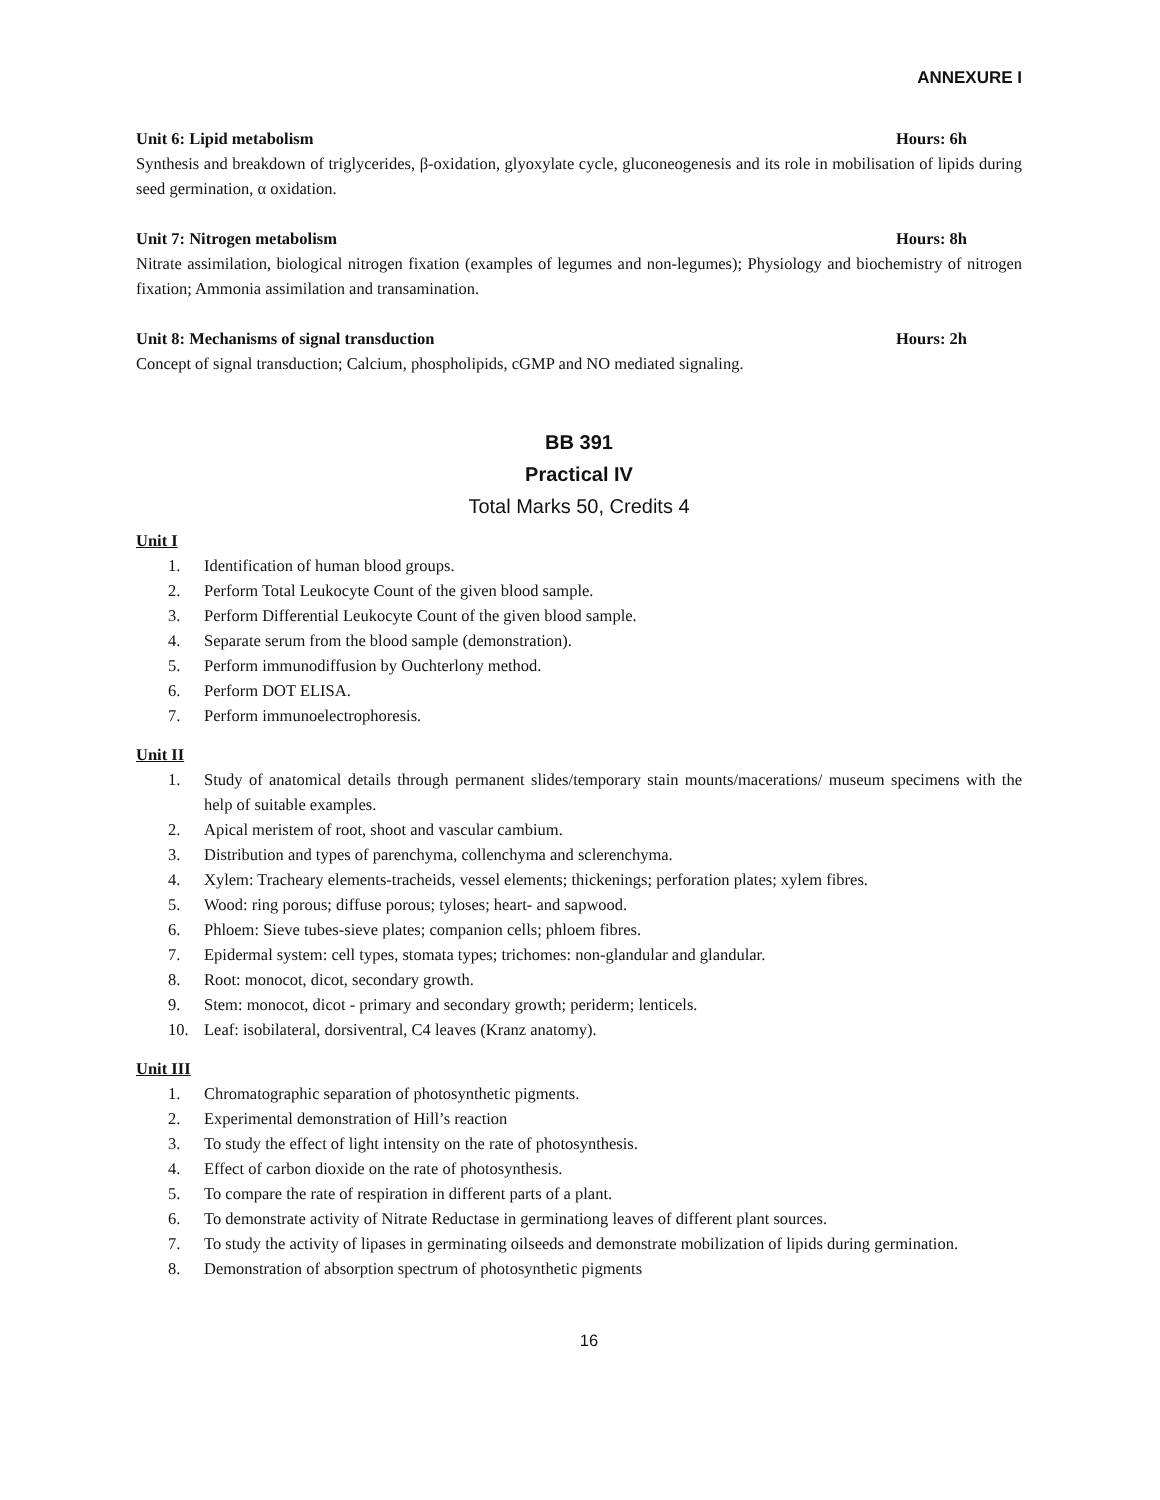ANNEXURE I
Unit 6: Lipid metabolism Hours: 6h
Synthesis and breakdown of triglycerides, β-oxidation, glyoxylate cycle, gluconeogenesis and its role in mobilisation of lipids during seed germination, α oxidation.
Unit 7: Nitrogen metabolism Hours: 8h
Nitrate assimilation, biological nitrogen fixation (examples of legumes and non-legumes); Physiology and biochemistry of nitrogen fixation; Ammonia assimilation and transamination.
Unit 8: Mechanisms of signal transduction Hours: 2h
Concept of signal transduction; Calcium, phospholipids, cGMP and NO mediated signaling.
BB 391
Practical IV
Total Marks 50, Credits 4
Unit I
1. Identification of human blood groups.
2. Perform Total Leukocyte Count of the given blood sample.
3. Perform Differential Leukocyte Count of the given blood sample.
4. Separate serum from the blood sample (demonstration).
5. Perform immunodiffusion by Ouchterlony method.
6. Perform DOT ELISA.
7. Perform immunoelectrophoresis.
Unit II
1.
Study of anatomical details through permanent slides/temporary stain mounts/macerations/ museum specimens with the help of suitable examples.
2. Apical meristem of root, shoot and vascular cambium.
3. Distribution and types of parenchyma, collenchyma and sclerenchyma.
4. Xylem: Tracheary elements-tracheids, vessel elements; thickenings; perforation plates; xylem fibres.
5. Wood: ring porous; diffuse porous; tyloses; heart- and sapwood.
6. Phloem: Sieve tubes-sieve plates; companion cells; phloem fibres.
7. Epidermal system: cell types, stomata types; trichomes: non-glandular and glandular.
8. Root: monocot, dicot, secondary growth.
9. Stem: monocot, dicot - primary and secondary growth; periderm; lenticels.
10. Leaf: isobilateral, dorsiventral, C4 leaves (Kranz anatomy).
Unit III
1. Chromatographic separation of photosynthetic pigments.
2. Experimental demonstration of Hill’s reaction
3. To study the effect of light intensity on the rate of photosynthesis.
4. Effect of carbon dioxide on the rate of photosynthesis.
5. To compare the rate of respiration in different parts of a plant.
6. To demonstrate activity of Nitrate Reductase in germinationg leaves of different plant sources.
7. To study the activity of lipases in germinating oilseeds and demonstrate mobilization of lipids during germination.
8. Demonstration of absorption spectrum of photosynthetic pigments
16